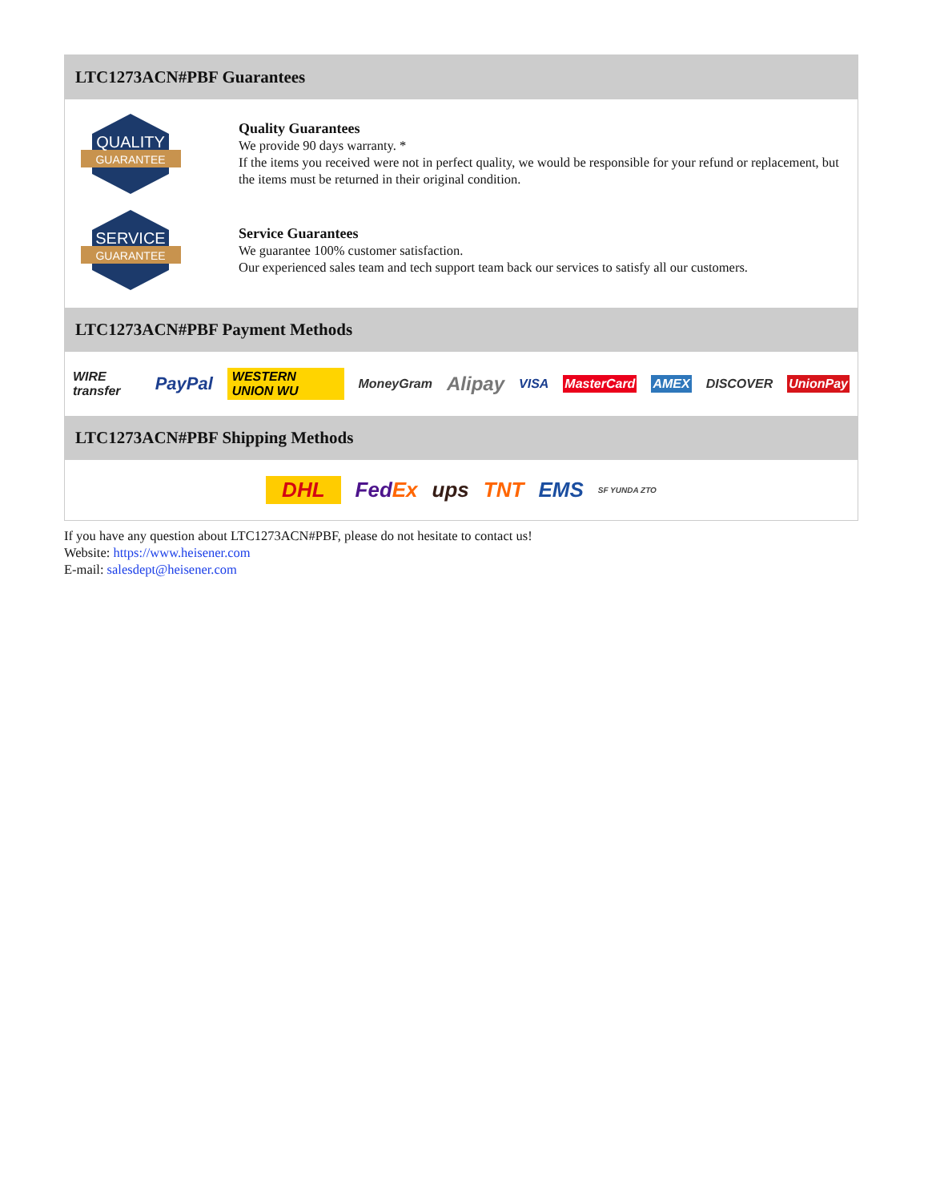LTC1273ACN#PBF Guarantees
QUALITY
GUARANTEE
Quality Guarantees
We provide 90 days warranty. *
If the items you received were not in perfect quality, we would be responsible for your refund or replacement, but the items must be returned in their original condition.
SERVICE
GUARANTEE
Service Guarantees
We guarantee 100% customer satisfaction.
Our experienced sales team and tech support team back our services to satisfy all our customers.
LTC1273ACN#PBF Payment Methods
WIRE transfer PayPal WESTERN UNION WU MoneyGram Alipay VISA MasterCard AMEX DISCOVER UnionPay
LTC1273ACN#PBF Shipping Methods
DHL FedEx ups TNT EMS SF YUNDA ZTO
If you have any question about LTC1273ACN#PBF, please do not hesitate to contact us!
Website: https://www.heisener.com
E-mail: salesdept@heisener.com